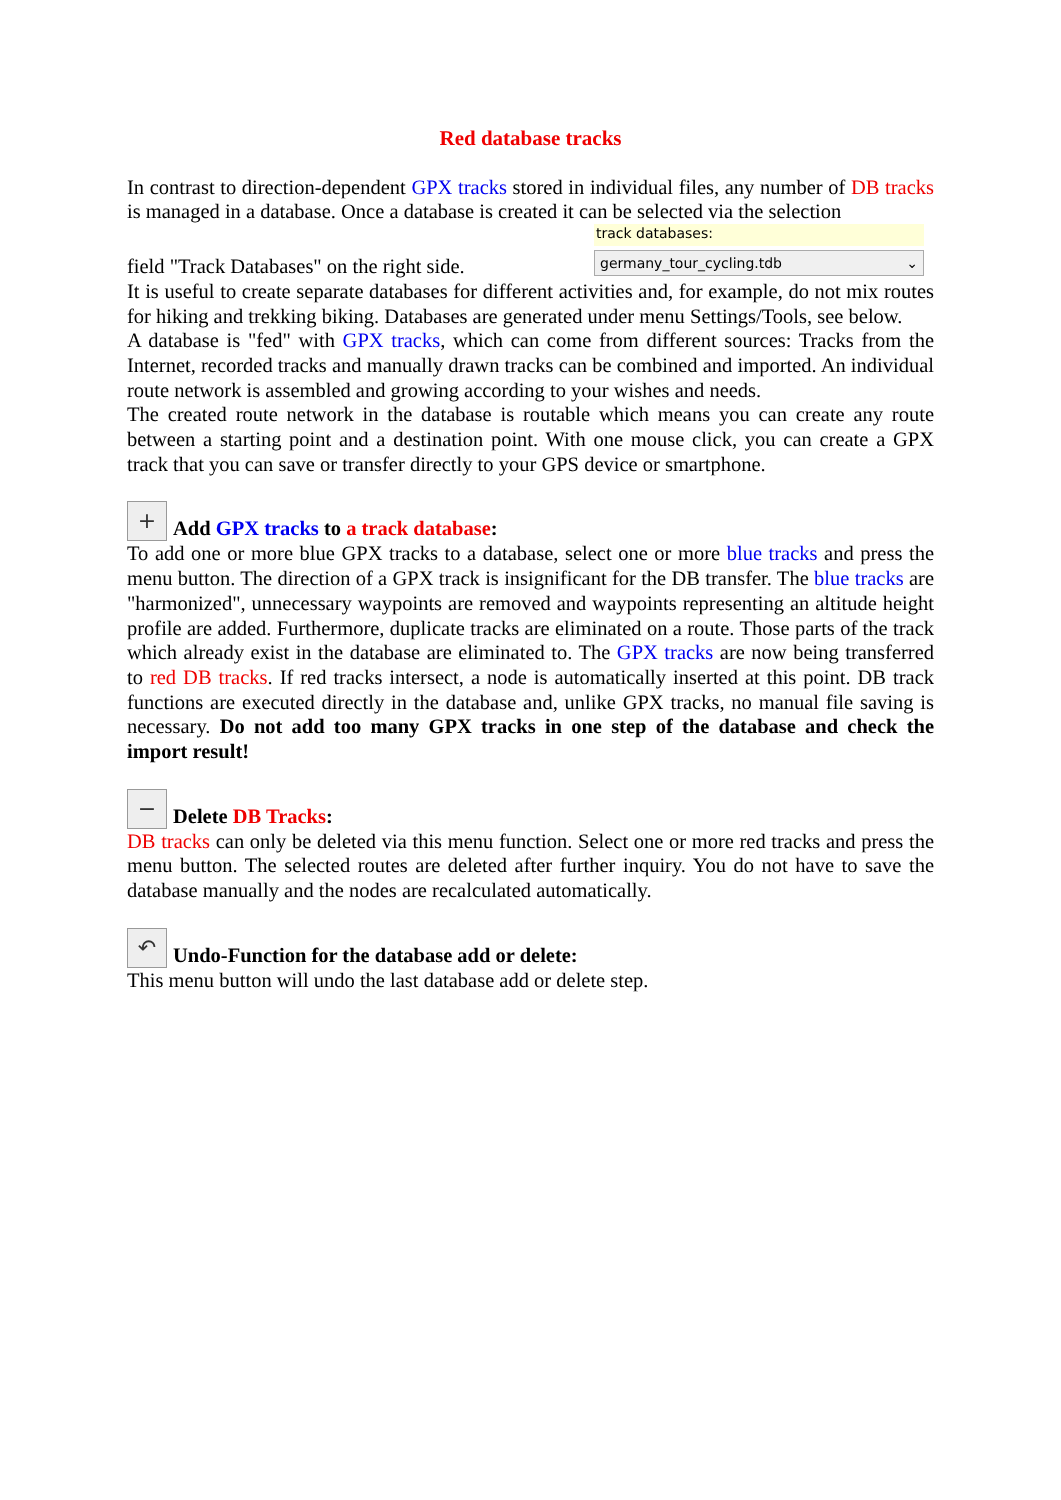Red database tracks
In contrast to direction-dependent GPX tracks stored in individual files, any number of DB tracks is managed in a database. Once a database is created it can be selected via the selection
track databases:
germany_tour_cycling.tdb ⌄
field "Track Databases" on the right side.
It is useful to create separate databases for different activities and, for example, do not mix routes for hiking and trekking biking. Databases are generated under menu Settings/Tools, see below.
A database is "fed" with GPX tracks, which can come from different sources: Tracks from the Internet, recorded tracks and manually drawn tracks can be combined and imported. An individual route network is assembled and growing according to your wishes and needs.
The created route network in the database is routable which means you can create any route between a starting point and a destination point. With one mouse click, you can create a GPX track that you can save or transfer directly to your GPS device or smartphone.
+ Add GPX tracks to a track database:
To add one or more blue GPX tracks to a database, select one or more blue tracks and press the menu button. The direction of a GPX track is insignificant for the DB transfer. The blue tracks are "harmonized", unnecessary waypoints are removed and waypoints representing an altitude height profile are added. Furthermore, duplicate tracks are eliminated on a route. Those parts of the track which already exist in the database are eliminated to. The GPX tracks are now being transferred to red DB tracks. If red tracks intersect, a node is automatically inserted at this point. DB track functions are executed directly in the database and, unlike GPX tracks, no manual file saving is necessary. Do not add too many GPX tracks in one step of the database and check the import result!
− Delete DB Tracks:
DB tracks can only be deleted via this menu function. Select one or more red tracks and press the menu button. The selected routes are deleted after further inquiry. You do not have to save the database manually and the nodes are recalculated automatically.
↶ Undo-Function for the database add or delete:
This menu button will undo the last database add or delete step.